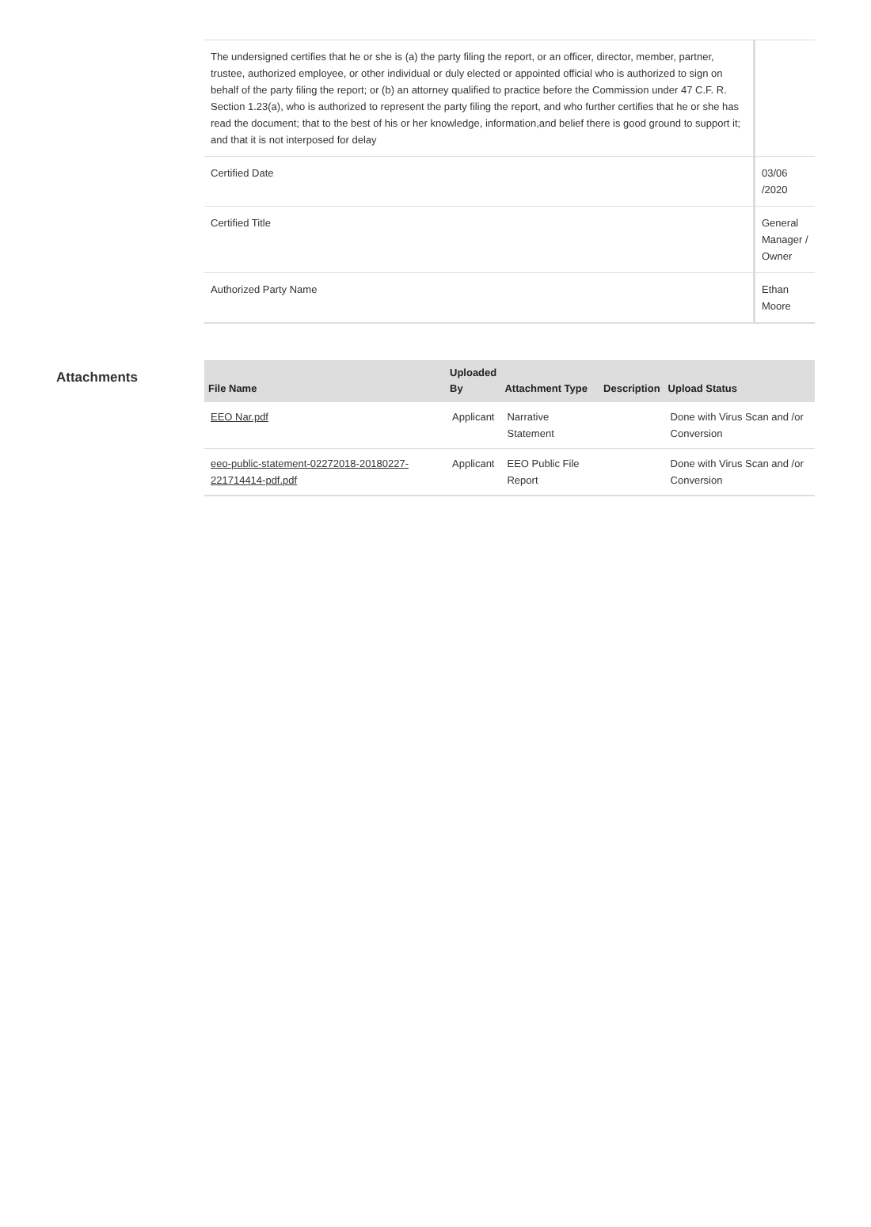| The undersigned certifies that he or she is (a) the party filing the report, or an officer, director, member, partner, trustee, authorized employee, or other individual or duly elected or appointed official who is authorized to sign on behalf of the party filing the report; or (b) an attorney qualified to practice before the Commission under 47 C.F. R. Section 1.23(a), who is authorized to represent the party filing the report, and who further certifies that he or she has read the document; that to the best of his or her knowledge, information,and belief there is good ground to support it; and that it is not interposed for delay | |
| Certified Date | 03/06 /2020 |
| Certified Title | General Manager / Owner |
| Authorized Party Name | Ethan Moore |
Attachments
| File Name | Uploaded By | Attachment Type | Description | Upload Status |
| --- | --- | --- | --- | --- |
| EEO Nar.pdf | Applicant | Narrative Statement | | Done with Virus Scan and /or Conversion |
| eeo-public-statement-02272018-20180227-221714414-pdf.pdf | Applicant | EEO Public File Report | | Done with Virus Scan and /or Conversion |